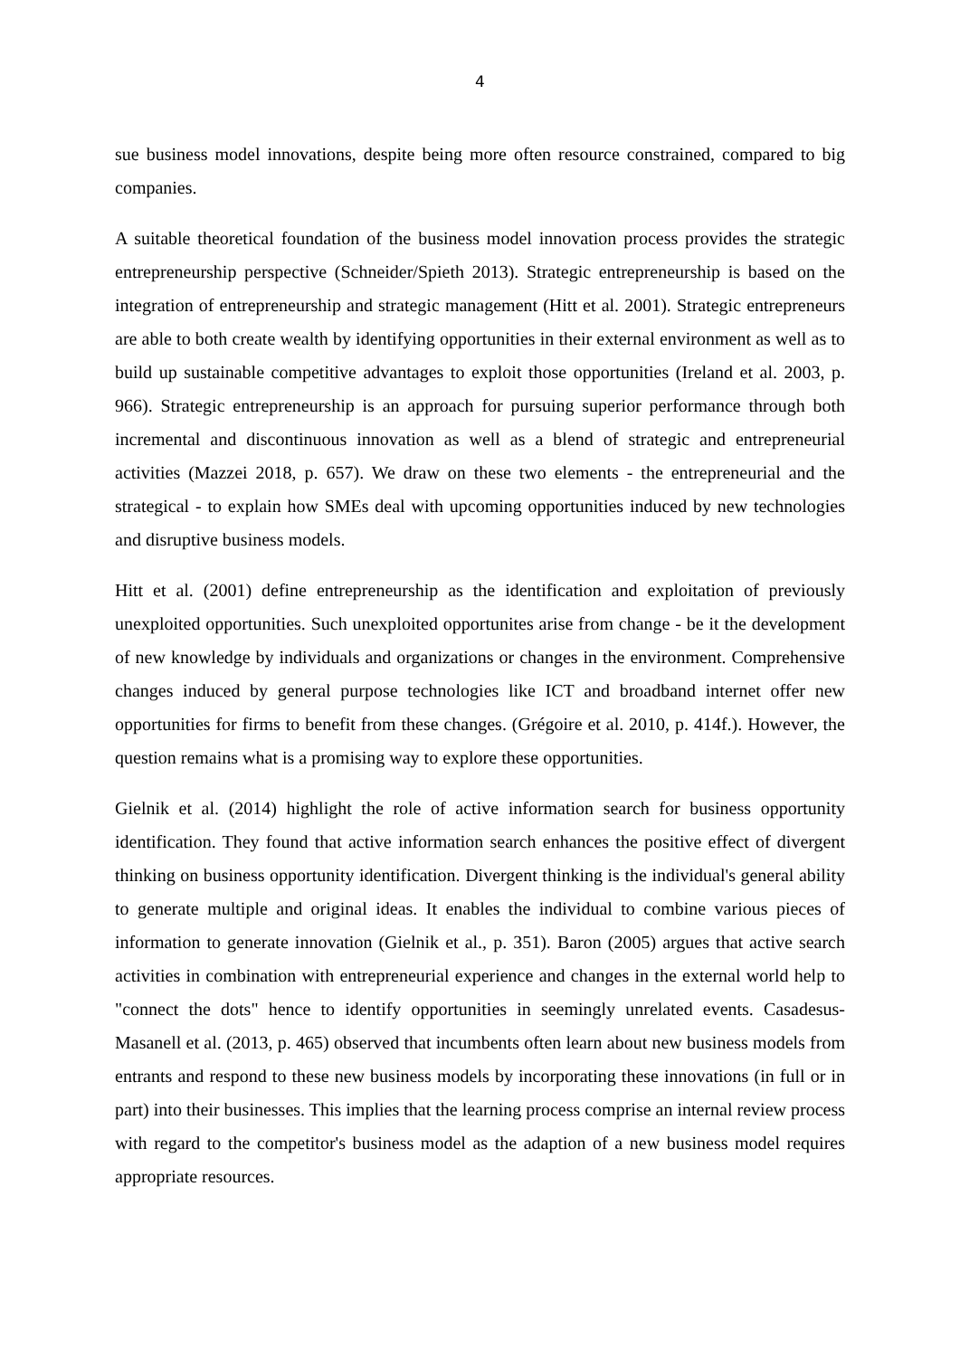4
sue business model innovations, despite being more often resource constrained, compared to big companies.
A suitable theoretical foundation of the business model innovation process provides the strategic entrepreneurship perspective (Schneider/Spieth 2013). Strategic entrepreneurship is based on the integration of entrepreneurship and strategic management (Hitt et al. 2001). Strategic entrepreneurs are able to both create wealth by identifying opportunities in their external environment as well as to build up sustainable competitive advantages to exploit those opportunities (Ireland et al. 2003, p. 966). Strategic entrepreneurship is an approach for pursuing superior performance through both incremental and discontinuous innovation as well as a blend of strategic and entrepreneurial activities (Mazzei 2018, p. 657). We draw on these two elements - the entrepreneurial and the strategical - to explain how SMEs deal with upcoming opportunities induced by new technologies and disruptive business models.
Hitt et al. (2001) define entrepreneurship as the identification and exploitation of previously unexploited opportunities. Such unexploited opportunites arise from change - be it the development of new knowledge by individuals and organizations or changes in the environment. Comprehensive changes induced by general purpose technologies like ICT and broadband internet offer new opportunities for firms to benefit from these changes. (Grégoire et al. 2010, p. 414f.). However, the question remains what is a promising way to explore these opportunities.
Gielnik et al. (2014) highlight the role of active information search for business opportunity identification. They found that active information search enhances the positive effect of divergent thinking on business opportunity identification. Divergent thinking is the individual's general ability to generate multiple and original ideas. It enables the individual to combine various pieces of information to generate innovation (Gielnik et al., p. 351). Baron (2005) argues that active search activities in combination with entrepreneurial experience and changes in the external world help to "connect the dots" hence to identify opportunities in seemingly unrelated events. Casadesus-Masanell et al. (2013, p. 465) observed that incumbents often learn about new business models from entrants and respond to these new business models by incorporating these innovations (in full or in part) into their businesses. This implies that the learning process comprise an internal review process with regard to the competitor's business model as the adaption of a new business model requires appropriate resources.